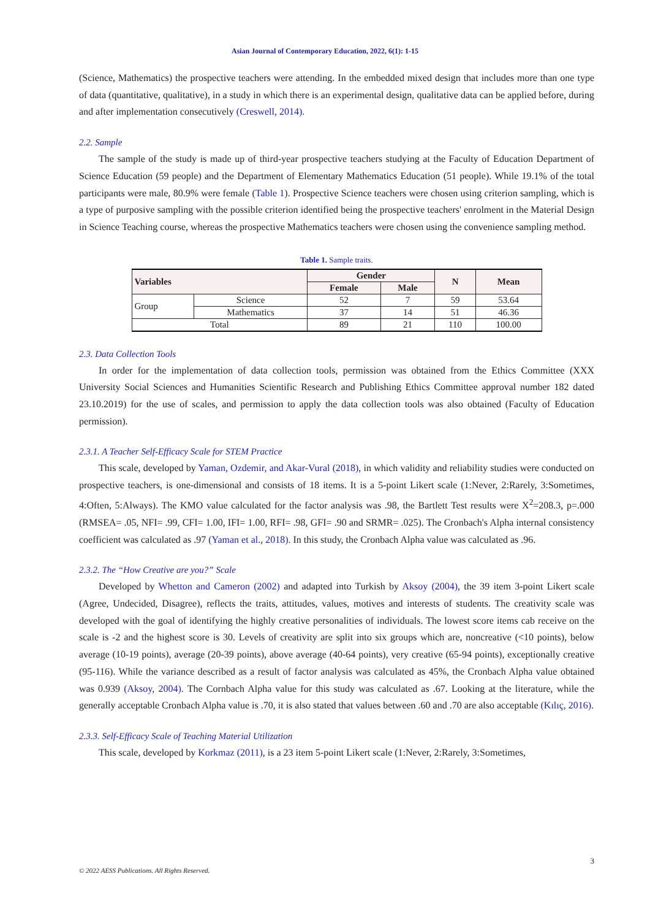Asian Journal of Contemporary Education, 2022, 6(1): 1-15
(Science, Mathematics) the prospective teachers were attending. In the embedded mixed design that includes more than one type of data (quantitative, qualitative), in a study in which there is an experimental design, qualitative data can be applied before, during and after implementation consecutively (Creswell, 2014).
2.2. Sample
The sample of the study is made up of third-year prospective teachers studying at the Faculty of Education Department of Science Education (59 people) and the Department of Elementary Mathematics Education (51 people). While 19.1% of the total participants were male, 80.9% were female (Table 1). Prospective Science teachers were chosen using criterion sampling, which is a type of purposive sampling with the possible criterion identified being the prospective teachers' enrolment in the Material Design in Science Teaching course, whereas the prospective Mathematics teachers were chosen using the convenience sampling method.
Table 1. Sample traits.
| Variables | | Gender | | N | Mean |
| --- | --- | --- | --- | --- | --- |
| | | Female | Male | | |
| Group | Science | 52 | 7 | 59 | 53.64 |
| | Mathematics | 37 | 14 | 51 | 46.36 |
| Total | | 89 | 21 | 110 | 100.00 |
2.3. Data Collection Tools
In order for the implementation of data collection tools, permission was obtained from the Ethics Committee (XXX University Social Sciences and Humanities Scientific Research and Publishing Ethics Committee approval number 182 dated 23.10.2019) for the use of scales, and permission to apply the data collection tools was also obtained (Faculty of Education permission).
2.3.1. A Teacher Self-Efficacy Scale for STEM Practice
This scale, developed by Yaman, Ozdemir, and Akar-Vural (2018), in which validity and reliability studies were conducted on prospective teachers, is one-dimensional and consists of 18 items. It is a 5-point Likert scale (1:Never, 2:Rarely, 3:Sometimes, 4:Often, 5:Always). The KMO value calculated for the factor analysis was .98, the Bartlett Test results were X<sup>2</sup>=208.3, p=.000 (RMSEA= .05, NFI= .99, CFI= 1.00, IFI= 1.00, RFI= .98, GFI= .90 and SRMR= .025). The Cronbach's Alpha internal consistency coefficient was calculated as .97 (Yaman et al., 2018). In this study, the Cronbach Alpha value was calculated as .96.
2.3.2. The “How Creative are you?” Scale
Developed by Whetton and Cameron (2002) and adapted into Turkish by Aksoy (2004), the 39 item 3-point Likert scale (Agree, Undecided, Disagree), reflects the traits, attitudes, values, motives and interests of students. The creativity scale was developed with the goal of identifying the highly creative personalities of individuals. The lowest score items cab receive on the scale is -2 and the highest score is 30. Levels of creativity are split into six groups which are, noncreative (<10 points), below average (10-19 points), average (20-39 points), above average (40-64 points), very creative (65-94 points), exceptionally creative (95-116). While the variance described as a result of factor analysis was calculated as 45%, the Cronbach Alpha value obtained was 0.939 (Aksoy, 2004). The Cornbach Alpha value for this study was calculated as .67. Looking at the literature, while the generally acceptable Cronbach Alpha value is .70, it is also stated that values between .60 and .70 are also acceptable (Kılıç, 2016).
2.3.3. Self-Efficacy Scale of Teaching Material Utilization
This scale, developed by Korkmaz (2011), is a 23 item 5-point Likert scale (1:Never, 2:Rarely, 3:Sometimes,
3
© 2022 AESS Publications. All Rights Reserved.